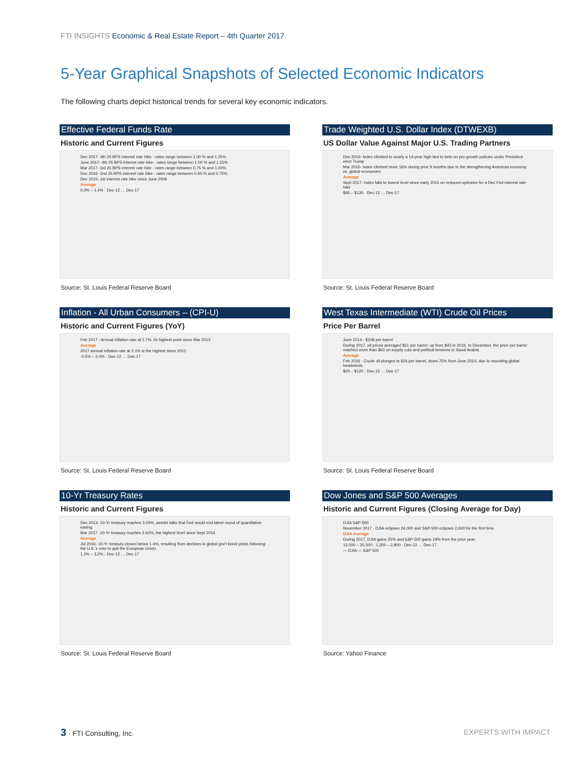FTI INSIGHTS Economic & Real Estate Report – 4th Quarter 2017
5-Year Graphical Snapshots of Selected Economic Indicators
The following charts depict historical trends for several key economic indicators.
Effective Federal Funds Rate
Historic and Current Figures
Dec 2017- 4th 25 BPS interest rate hike - rates range between 1.00 % and 1.25%
June 2017- 4th 25 BPS interest rate hike - rates range between 1.00 % and 1.25%
Mar 2017- 3rd 25 BPS interest rate hike - rates range between 0.75 % and 1.00%
Dec 2016- 2nd 25 BPS interest rate hike - rates range between 0.50 % and 0.75%
Dec 2015- 1st interest rate hike since June 2006
Average
0.0% – 1.4% · Dec-12 … Dec-17
Source: St. Louis Federal Reserve Board
Trade Weighted U.S. Dollar Index (DTWEXB)
US Dollar Value Against Major U.S. Trading Partners
Dec 2016- Index climbed to nearly a 14-year high tied to bets on pro-growth policies under President-elect Trump
Mar 2015- Index climbed more 16% during prior 9 months due to the strengthening American economy vs. global economies
Average
Sept 2017- Index falls to lowest level since early 2015 on reduced optimism for a Dec Fed interest rate hike
$95 – $130 · Dec-12 … Dec-17
Source: St. Louis Federal Reserve Board
Inflation - All Urban Consumers – (CPI-U)
Historic and Current Figures (YoY)
Feb 2017 - Annual inflation rate at 2.7%, its highest point since Mar 2012
Average
2017 annual inflation rate at 2.1% is the highest since 2012
-0.5% – 3.0% · Dec-12 … Dec-17
Source: St. Louis Federal Reserve Board
West Texas Intermediate (WTI) Crude Oil Prices
Price Per Barrel
June 2014 - $108 per barrel
During 2017, oil prices averaged $51 per barrel, up from $43 in 2016. In December, the price per barrel reached more than $60 on supply cuts and political tensions in Saudi Arabia.
Average
Feb 2016 - Crude oil plunges to $26 per barrel, down 75% from June 2014, due to mounting global headwinds.
$20 – $120 · Dec-12 … Dec-17
Source: St. Louis Federal Reserve Board
10-Yr Treasury Rates
Historic and Current Figures
Dec 2013- 10-Yr treasury reaches 3.03%, amidst talks that Fed would end latest round of quantitative easing
Mar 2017- 10-Yr treasury reaches 2.62%, the highest level since Sept 2014
Average
Jul 2016- 10-Yr treasury closed below 1.4%, resulting from declines in global gov't bond yields following the U.K.'s vote to quit the European Union.
1.2% – 3.2% · Dec-12 … Dec-17
Source: St. Louis Federal Reserve Board
Dow Jones and S&P 500 Averages
Historic and Current Figures (Closing Average for Day)
DJIA S&P 500
November 2017 - DJIA eclipses 24,000 and S&P 500 eclipses 2,600 for the first time
DJIA Average
During 2017, DJIA gains 25% and S&P 500 gains 19% from the prior year
12,500 – 25,500 · 1,200 – 2,800 · Dec-12 … Dec-17
— DJIA — S&P 500
Source: Yahoo Finance
3 · FTI Consulting, Inc. EXPERTS WITH IMPACT